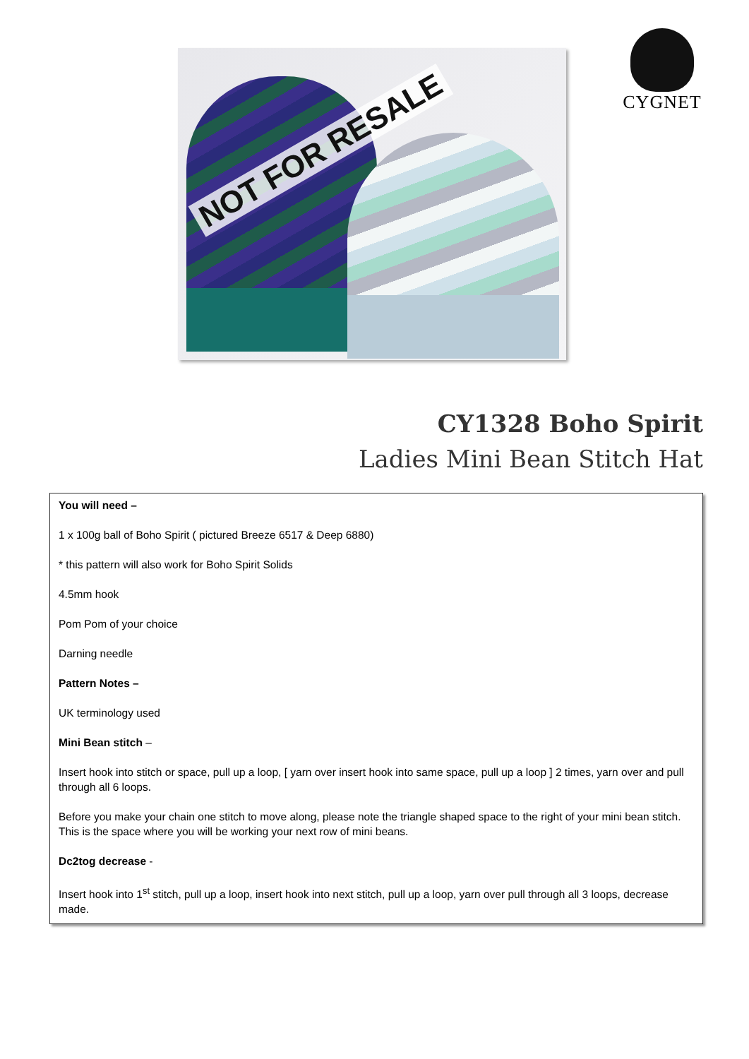NOT FOR RESALE
CYGNET
CY1328 Boho Spirit
Ladies Mini Bean Stitch Hat
You will need –
1 x 100g ball of Boho Spirit ( pictured Breeze 6517 & Deep 6880)
* this pattern will also work for Boho Spirit Solids
4.5mm hook
Pom Pom of your choice
Darning needle
Pattern Notes –
UK terminology used
Mini Bean stitch –
Insert hook into stitch or space, pull up a loop, [ yarn over insert hook into same space, pull up a loop ] 2 times, yarn over and pull through all 6 loops.
Before you make your chain one stitch to move along, please note the triangle shaped space to the right of your mini bean stitch. This is the space where you will be working your next row of mini beans.
Dc2tog decrease -
Insert hook into 1<sup>st</sup> stitch, pull up a loop, insert hook into next stitch, pull up a loop, yarn over pull through all 3 loops, decrease made.